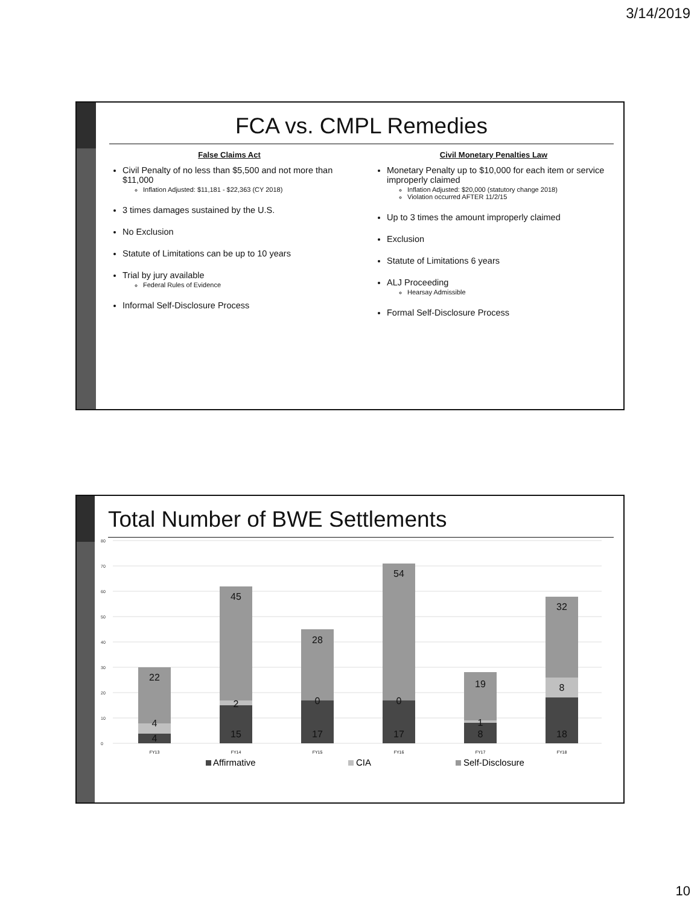3/14/2019
FCA vs. CMPL Remedies
False Claims Act
Civil Penalty of no less than $5,500 and not more than $11,000
Inflation Adjusted: $11,181 - $22,363 (CY 2018)
3 times damages sustained by the U.S.
No Exclusion
Statute of Limitations can be up to 10 years
Trial by jury available
Federal Rules of Evidence
Informal Self-Disclosure Process
Civil Monetary Penalties Law
Monetary Penalty up to $10,000 for each item or service improperly claimed
Inflation Adjusted: $20,000 (statutory change 2018)
Violation occurred AFTER 11/2/15
Up to 3 times the amount improperly claimed
Exclusion
Statute of Limitations 6 years
ALJ Proceeding
Hearsay Admissible
Formal Self-Disclosure Process
Total Number of BWE Settlements
80
70
60
50
40
30
20
10
0
4
4
22
15
2
45
17
0
28
17
0
54
8
1
19
18
8
32
FY13
FY14
FY15
FY16
FY17
FY18
Affirmative
CIA
Self-Disclosure
10